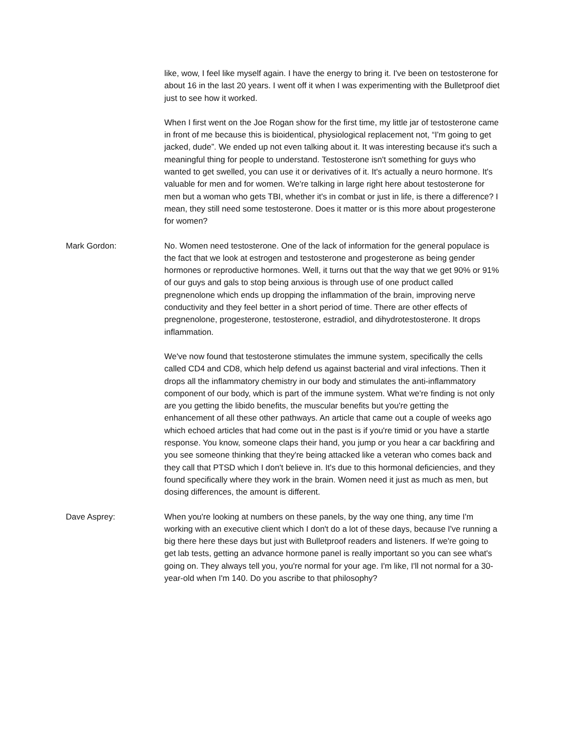like, wow, I feel like myself again. I have the energy to bring it. I've been on testosterone for about 16 in the last 20 years. I went off it when I was experimenting with the Bulletproof diet just to see how it worked.
When I first went on the Joe Rogan show for the first time, my little jar of testosterone came in front of me because this is bioidentical, physiological replacement not, “I'm going to get jacked, dude”. We ended up not even talking about it. It was interesting because it's such a meaningful thing for people to understand. Testosterone isn't something for guys who wanted to get swelled, you can use it or derivatives of it. It's actually a neuro hormone. It's valuable for men and for women. We're talking in large right here about testosterone for men but a woman who gets TBI, whether it's in combat or just in life, is there a difference? I mean, they still need some testosterone. Does it matter or is this more about progesterone for women?
Mark Gordon: No. Women need testosterone. One of the lack of information for the general populace is the fact that we look at estrogen and testosterone and progesterone as being gender hormones or reproductive hormones. Well, it turns out that the way that we get 90% or 91% of our guys and gals to stop being anxious is through use of one product called pregnenolone which ends up dropping the inflammation of the brain, improving nerve conductivity and they feel better in a short period of time. There are other effects of pregnenolone, progesterone, testosterone, estradiol, and dihydrotestosterone. It drops inflammation.
We've now found that testosterone stimulates the immune system, specifically the cells called CD4 and CD8, which help defend us against bacterial and viral infections. Then it drops all the inflammatory chemistry in our body and stimulates the anti-inflammatory component of our body, which is part of the immune system. What we're finding is not only are you getting the libido benefits, the muscular benefits but you're getting the enhancement of all these other pathways. An article that came out a couple of weeks ago which echoed articles that had come out in the past is if you're timid or you have a startle response. You know, someone claps their hand, you jump or you hear a car backfiring and you see someone thinking that they're being attacked like a veteran who comes back and they call that PTSD which I don't believe in. It's due to this hormonal deficiencies, and they found specifically where they work in the brain. Women need it just as much as men, but dosing differences, the amount is different.
Dave Asprey: When you're looking at numbers on these panels, by the way one thing, any time I'm working with an executive client which I don't do a lot of these days, because I've running a big there here these days but just with Bulletproof readers and listeners. If we're going to get lab tests, getting an advance hormone panel is really important so you can see what's going on. They always tell you, you're normal for your age. I'm like, I'll not normal for a 30-year-old when I'm 140. Do you ascribe to that philosophy?